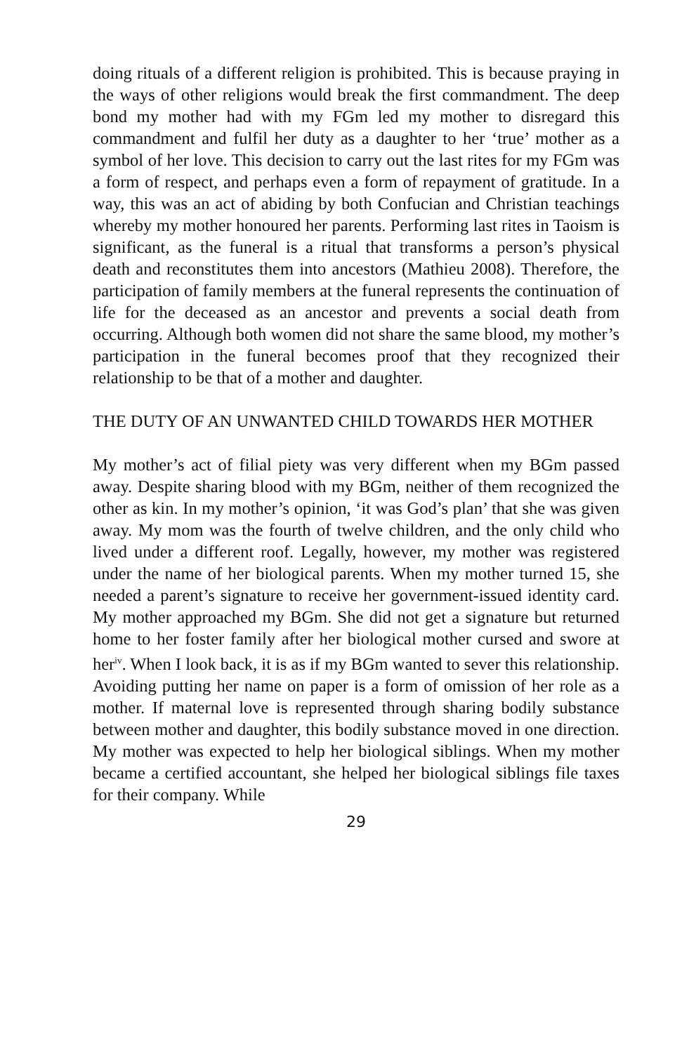doing rituals of a different religion is prohibited. This is because praying in the ways of other religions would break the first commandment. The deep bond my mother had with my FGm led my mother to disregard this commandment and fulfil her duty as a daughter to her ‘true’ mother as a symbol of her love. This decision to carry out the last rites for my FGm was a form of respect, and perhaps even a form of repayment of gratitude. In a way, this was an act of abiding by both Confucian and Christian teachings whereby my mother honoured her parents. Performing last rites in Taoism is significant, as the funeral is a ritual that transforms a person’s physical death and reconstitutes them into ancestors (Mathieu 2008). Therefore, the participation of family members at the funeral represents the continuation of life for the deceased as an ancestor and prevents a social death from occurring. Although both women did not share the same blood, my mother’s participation in the funeral becomes proof that they recognized their relationship to be that of a mother and daughter.
THE DUTY OF AN UNWANTED CHILD TOWARDS HER MOTHER
My mother’s act of filial piety was very different when my BGm passed away. Despite sharing blood with my BGm, neither of them recognized the other as kin. In my mother’s opinion, ‘it was God’s plan’ that she was given away. My mom was the fourth of twelve children, and the only child who lived under a different roof. Legally, however, my mother was registered under the name of her biological parents. When my mother turned 15, she needed a parent’s signature to receive her government-issued identity card. My mother approached my BGm. She did not get a signature but returned home to her foster family after her biological mother cursed and swore at her<sup>iv</sup>. When I look back, it is as if my BGm wanted to sever this relationship. Avoiding putting her name on paper is a form of omission of her role as a mother. If maternal love is represented through sharing bodily substance between mother and daughter, this bodily substance moved in one direction. My mother was expected to help her biological siblings. When my mother became a certified accountant, she helped her biological siblings file taxes for their company. While
29